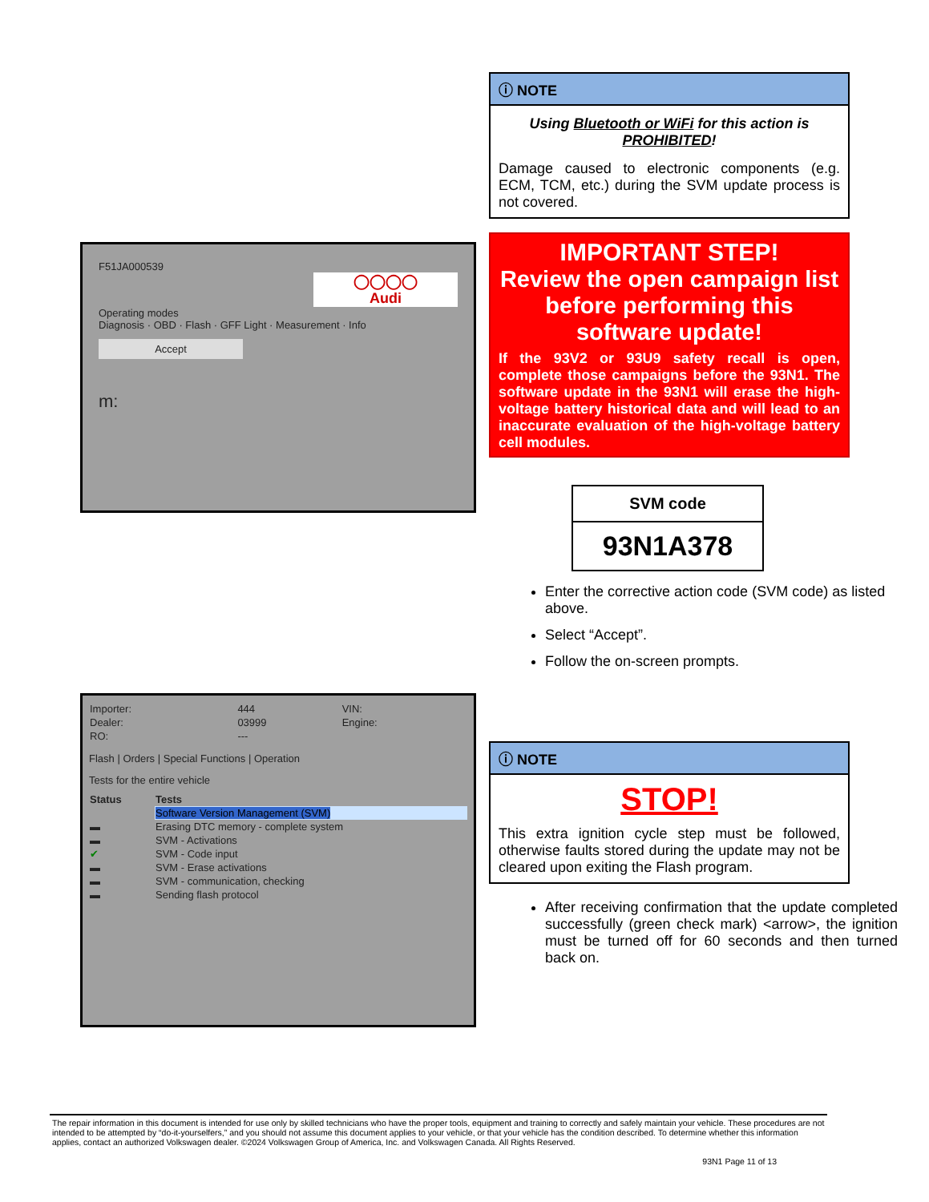ⓘ NOTE
Using Bluetooth or WiFi for this action is PROHIBITED!
Damage caused to electronic components (e.g. ECM, TCM, etc.) during the SVM update process is not covered.
F51JA000539
◯◯◯◯
Audi
Operating modes
Diagnosis · OBD · Flash · GFF Light · Measurement · Info
Accept
m:
IMPORTANT STEP!
Review the open campaign list before performing this software update!
If the 93V2 or 93U9 safety recall is open, complete those campaigns before the 93N1. The software update in the 93N1 will erase the high-voltage battery historical data and will lead to an inaccurate evaluation of the high-voltage battery cell modules.
| SVM code |
| --- |
| 93N1A378 |
Enter the corrective action code (SVM code) as listed above.
Select “Accept”.
Follow the on-screen prompts.
| Importer: | 444 | VIN: |
| Dealer: | 03999 | Engine: |
| RO: | --- | |
Flash | Orders | Special Functions | Operation
Tests for the entire vehicle
| Status | Tests |
| --- | --- |
| | Software Version Management (SVM) |
| ▬ | Erasing DTC memory - complete system |
| ▬ | SVM - Activations |
| ✔ | SVM - Code input |
| ▬ | SVM - Erase activations |
| ▬ | SVM - communication, checking |
| ▬ | Sending flash protocol |
ⓘ NOTE
STOP!
This extra ignition cycle step must be followed, otherwise faults stored during the update may not be cleared upon exiting the Flash program.
After receiving confirmation that the update completed successfully (green check mark) <arrow>, the ignition must be turned off for 60 seconds and then turned back on.
The repair information in this document is intended for use only by skilled technicians who have the proper tools, equipment and training to correctly and safely maintain your vehicle. These procedures are not intended to be attempted by “do-it-yourselfers,” and you should not assume this document applies to your vehicle, or that your vehicle has the condition described. To determine whether this information applies, contact an authorized Volkswagen dealer. ©2024 Volkswagen Group of America, Inc. and Volkswagen Canada. All Rights Reserved.
93N1 Page 11 of 13